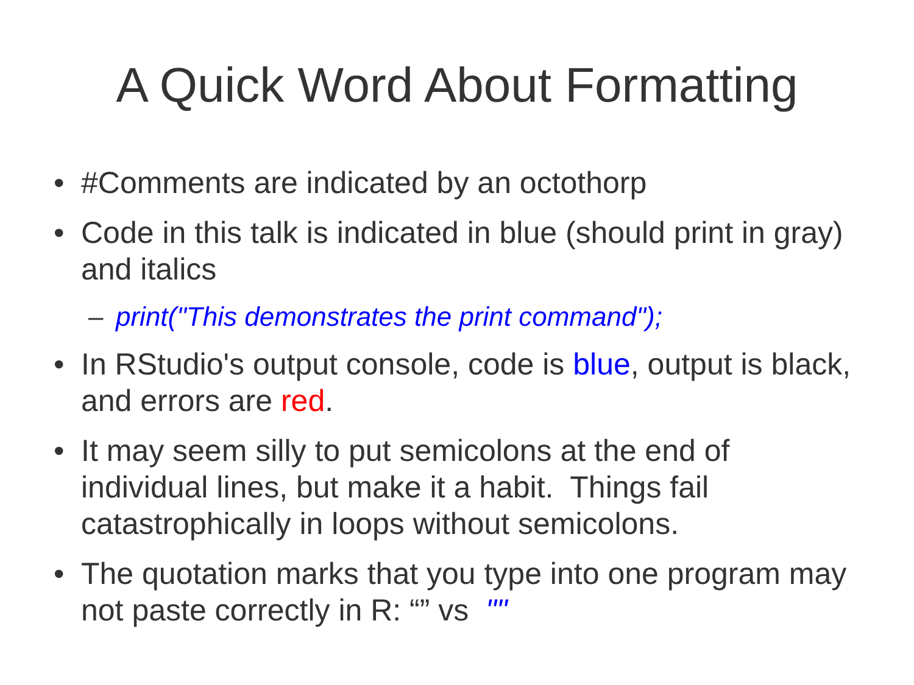A Quick Word About Formatting
• #Comments are indicated by an octothorp
• Code in this talk is indicated in blue (should print in gray) and italics
– print("This demonstrates the print command");
• In RStudio's output console, code is blue, output is black, and errors are red.
• It may seem silly to put semicolons at the end of individual lines, but make it a habit. Things fail catastrophically in loops without semicolons.
• The quotation marks that you type into one program may not paste correctly in R: “” vs ""